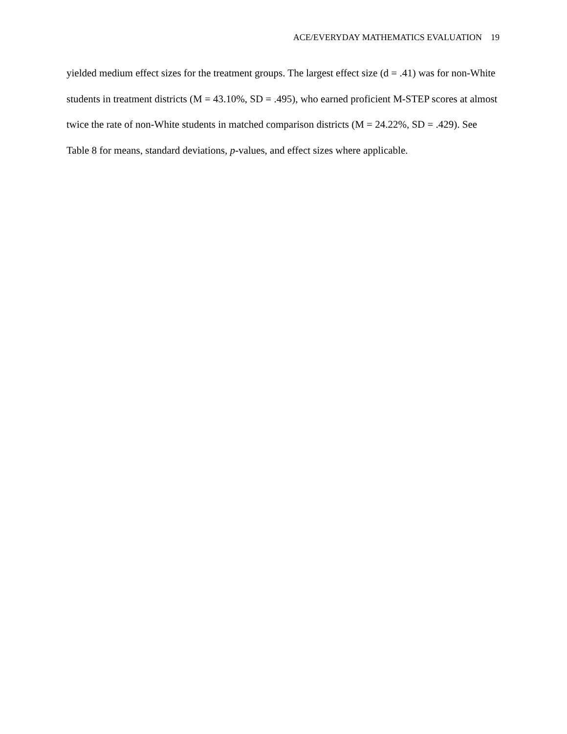ACE/EVERYDAY MATHEMATICS EVALUATION 19
yielded medium effect sizes for the treatment groups. The largest effect size (d = .41) was for non-White students in treatment districts (M = 43.10%, SD = .495), who earned proficient M-STEP scores at almost twice the rate of non-White students in matched comparison districts (M = 24.22%, SD = .429). See Table 8 for means, standard deviations, p-values, and effect sizes where applicable.